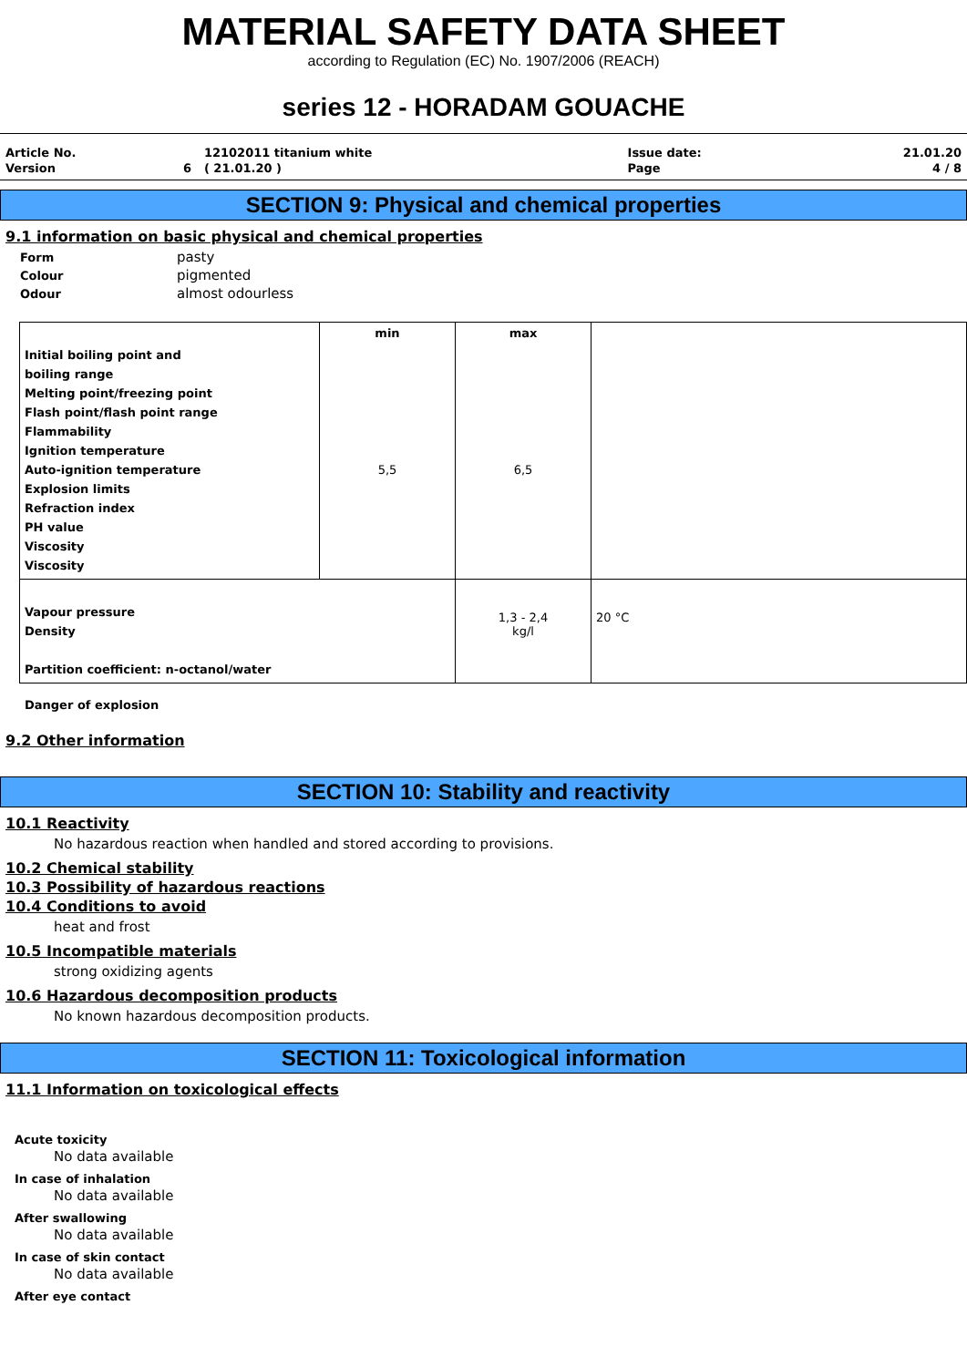MATERIAL SAFETY DATA SHEET
according to Regulation (EC) No. 1907/2006 (REACH)
series 12 - HORADAM GOUACHE
| Article No. | | 12102011 titanium white | Issue date: | 21.01.20 |
| Version | 6 | ( 21.01.20 ) | Page | 4 / 8 |
SECTION 9: Physical and chemical properties
9.1 information on basic physical and chemical properties
| Form | pasty |
| Colour | pigmented |
| Odour | almost odourless |
| Initial boiling point and boiling range Melting point/freezing point Flash point/flash point range Flammability Ignition temperature Auto-ignition temperature Explosion limits Refraction index PH value Viscosity Viscosity | min 5,5 | max 6,5 | |
| Vapour pressure Density Partition coefficient: n-octanol/water | | 1,3 - 2,4 kg/l | 20 °C |
Danger of explosion
9.2 Other information
SECTION 10: Stability and reactivity
10.1 Reactivity
No hazardous reaction when handled and stored according to provisions.
10.2 Chemical stability
10.3 Possibility of hazardous reactions
10.4 Conditions to avoid
heat and frost
10.5 Incompatible materials
strong oxidizing agents
10.6 Hazardous decomposition products
No known hazardous decomposition products.
SECTION 11: Toxicological information
11.1 Information on toxicological effects
Acute toxicity
No data available
In case of inhalation
No data available
After swallowing
No data available
In case of skin contact
No data available
After eye contact